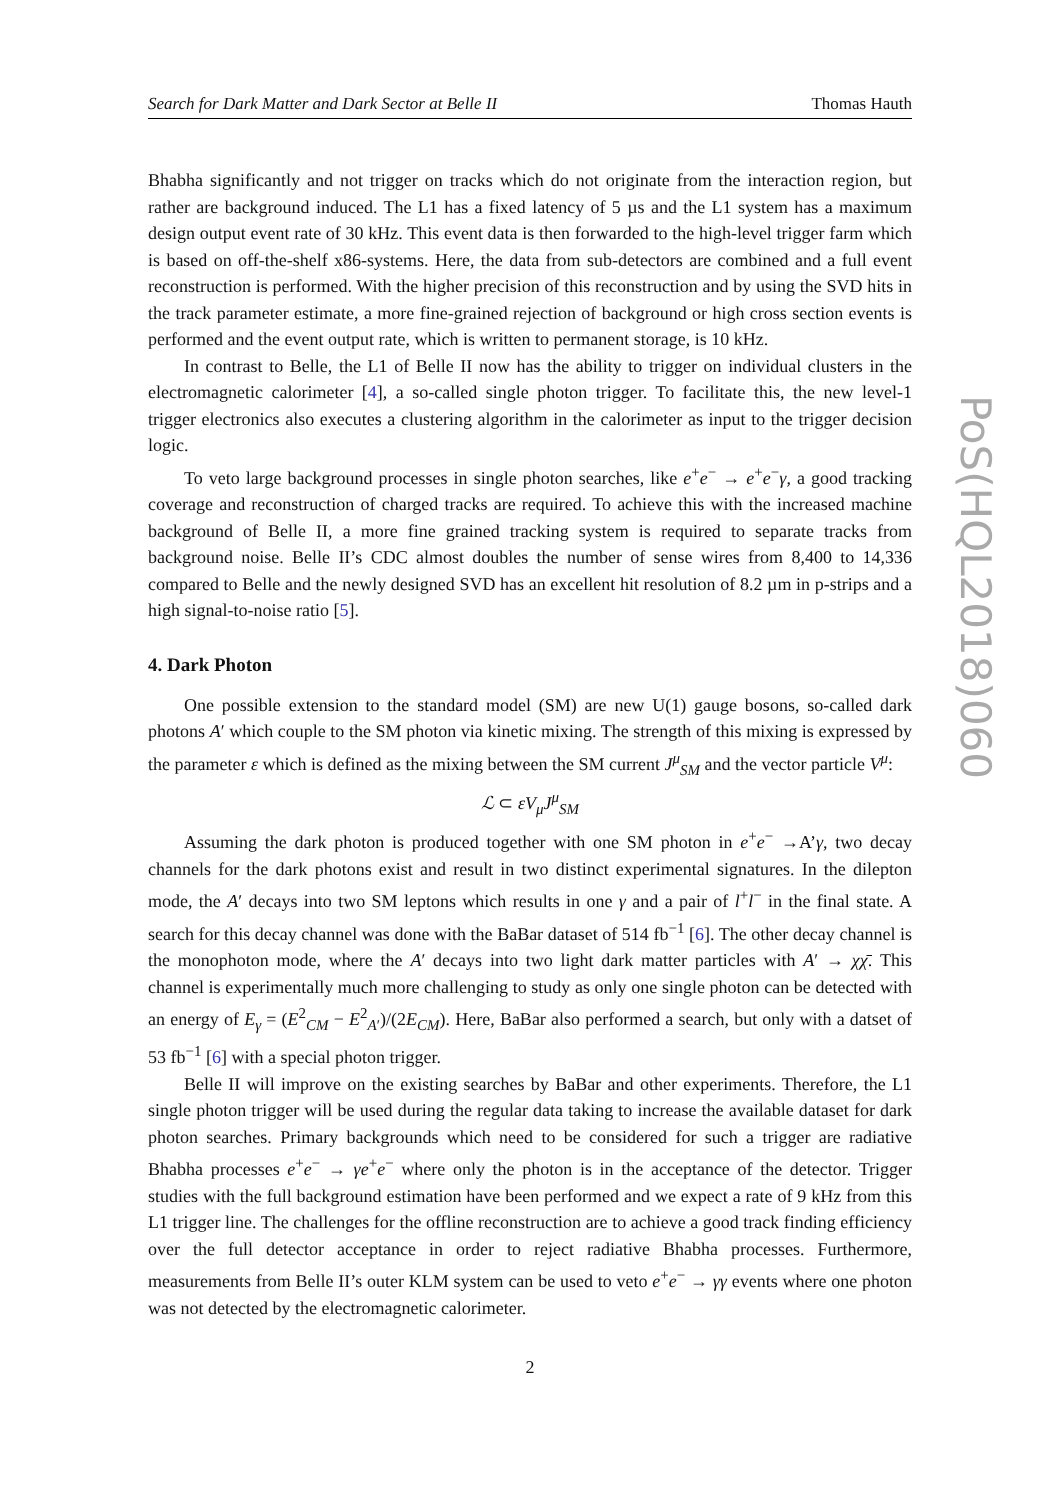Search for Dark Matter and Dark Sector at Belle II Thomas Hauth
Bhabha significantly and not trigger on tracks which do not originate from the interaction region, but rather are background induced. The L1 has a fixed latency of 5 µs and the L1 system has a maximum design output event rate of 30 kHz. This event data is then forwarded to the high-level trigger farm which is based on off-the-shelf x86-systems. Here, the data from sub-detectors are combined and a full event reconstruction is performed. With the higher precision of this reconstruction and by using the SVD hits in the track parameter estimate, a more fine-grained rejection of background or high cross section events is performed and the event output rate, which is written to permanent storage, is 10 kHz.
In contrast to Belle, the L1 of Belle II now has the ability to trigger on individual clusters in the electromagnetic calorimeter [4], a so-called single photon trigger. To facilitate this, the new level-1 trigger electronics also executes a clustering algorithm in the calorimeter as input to the trigger decision logic.
To veto large background processes in single photon searches, like e<sup>+</sup>e<sup>−</sup> → e<sup>+</sup>e<sup>−</sup>γ, a good tracking coverage and reconstruction of charged tracks are required. To achieve this with the increased machine background of Belle II, a more fine grained tracking system is required to separate tracks from background noise. Belle II’s CDC almost doubles the number of sense wires from 8,400 to 14,336 compared to Belle and the newly designed SVD has an excellent hit resolution of 8.2 µm in p-strips and a high signal-to-noise ratio [5].
4. Dark Photon
One possible extension to the standard model (SM) are new U(1) gauge bosons, so-called dark photons A′ which couple to the SM photon via kinetic mixing. The strength of this mixing is expressed by the parameter ε which is defined as the mixing between the SM current J<sup>μ</sup><sub>SM</sub> and the vector particle V<sup>μ</sup>:
ℒ ⊂ εV<sub>μ</sub>J<sup>μ</sup><sub>SM</sub>
Assuming the dark photon is produced together with one SM photon in e<sup>+</sup>e<sup>−</sup> →A’γ, two decay channels for the dark photons exist and result in two distinct experimental signatures. In the dilepton mode, the A′ decays into two SM leptons which results in one γ and a pair of l<sup>+</sup>l<sup>−</sup> in the final state. A search for this decay channel was done with the BaBar dataset of 514 fb<sup>−1</sup> [6]. The other decay channel is the monophoton mode, where the A′ decays into two light dark matter particles with A′ → χχ̄. This channel is experimentally much more challenging to study as only one single photon can be detected with an energy of E<sub>γ</sub> = (E<sup>2</sup><sub>CM</sub> − E<sup>2</sup><sub>A′</sub>)/(2E<sub>CM</sub>). Here, BaBar also performed a search, but only with a datset of 53 fb<sup>−1</sup> [6] with a special photon trigger.
Belle II will improve on the existing searches by BaBar and other experiments. Therefore, the L1 single photon trigger will be used during the regular data taking to increase the available dataset for dark photon searches. Primary backgrounds which need to be considered for such a trigger are radiative Bhabha processes e<sup>+</sup>e<sup>−</sup> → γe<sup>+</sup>e<sup>−</sup> where only the photon is in the acceptance of the detector. Trigger studies with the full background estimation have been performed and we expect a rate of 9 kHz from this L1 trigger line. The challenges for the offline reconstruction are to achieve a good track finding efficiency over the full detector acceptance in order to reject radiative Bhabha processes. Furthermore, measurements from Belle II’s outer KLM system can be used to veto e<sup>+</sup>e<sup>−</sup> → γγ events where one photon was not detected by the electromagnetic calorimeter.
2
PoS(HQL2018)060